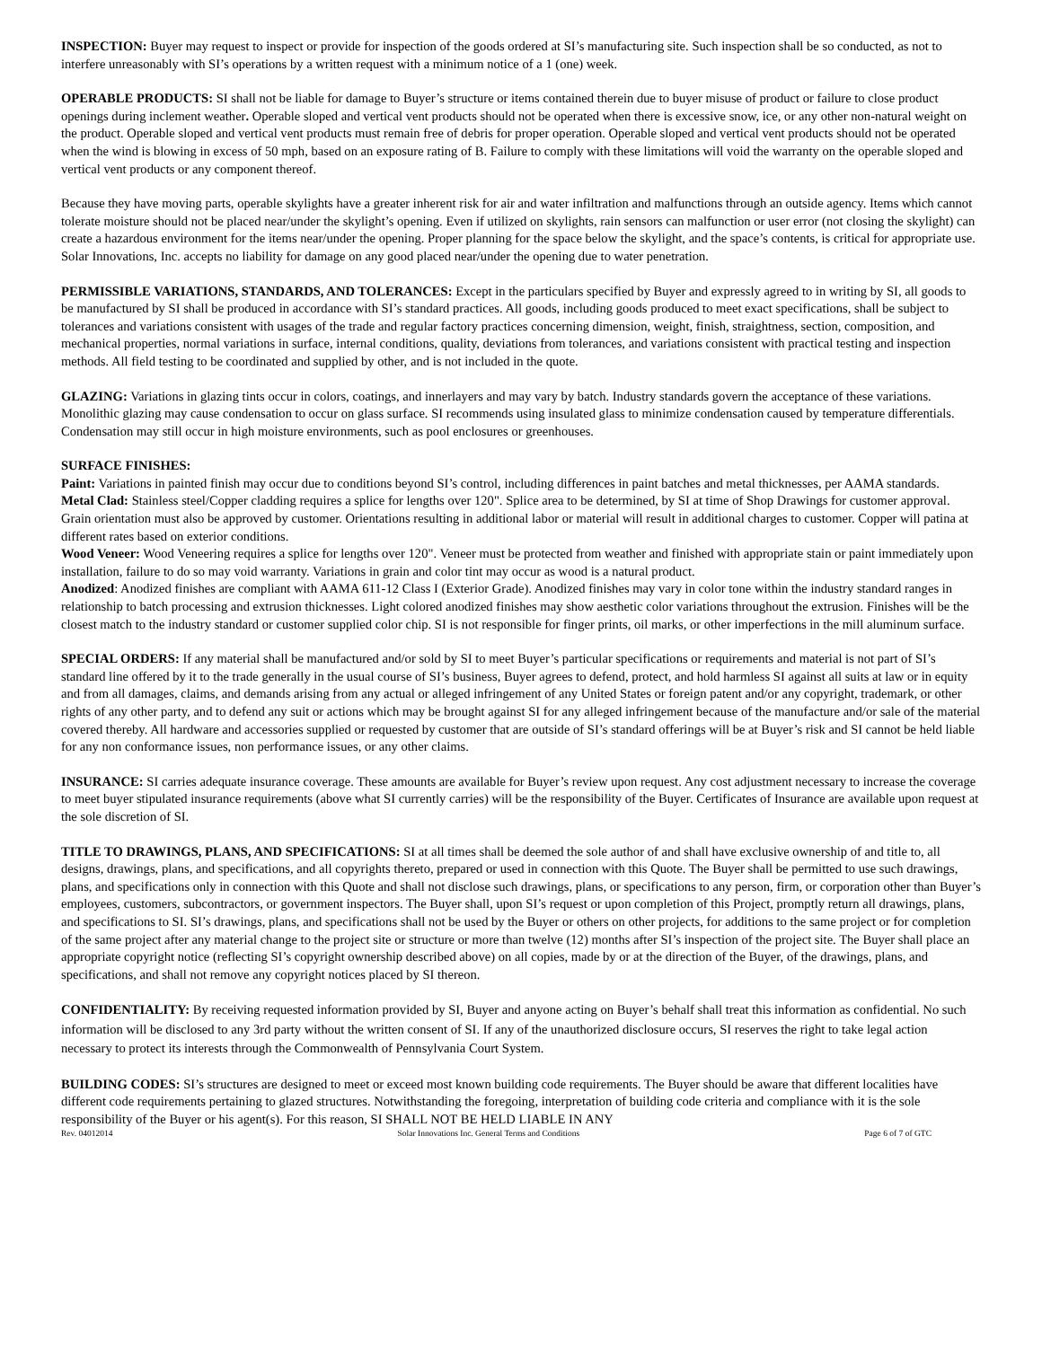INSPECTION: Buyer may request to inspect or provide for inspection of the goods ordered at SI’s manufacturing site. Such inspection shall be so conducted, as not to interfere unreasonably with SI’s operations by a written request with a minimum notice of a 1 (one) week.
OPERABLE PRODUCTS: SI shall not be liable for damage to Buyer’s structure or items contained therein due to buyer misuse of product or failure to close product openings during inclement weather. Operable sloped and vertical vent products should not be operated when there is excessive snow, ice, or any other non-natural weight on the product. Operable sloped and vertical vent products must remain free of debris for proper operation. Operable sloped and vertical vent products should not be operated when the wind is blowing in excess of 50 mph, based on an exposure rating of B. Failure to comply with these limitations will void the warranty on the operable sloped and vertical vent products or any component thereof.
Because they have moving parts, operable skylights have a greater inherent risk for air and water infiltration and malfunctions through an outside agency. Items which cannot tolerate moisture should not be placed near/under the skylight’s opening. Even if utilized on skylights, rain sensors can malfunction or user error (not closing the skylight) can create a hazardous environment for the items near/under the opening. Proper planning for the space below the skylight, and the space’s contents, is critical for appropriate use. Solar Innovations, Inc. accepts no liability for damage on any good placed near/under the opening due to water penetration.
PERMISSIBLE VARIATIONS, STANDARDS, AND TOLERANCES: Except in the particulars specified by Buyer and expressly agreed to in writing by SI, all goods to be manufactured by SI shall be produced in accordance with SI’s standard practices. All goods, including goods produced to meet exact specifications, shall be subject to tolerances and variations consistent with usages of the trade and regular factory practices concerning dimension, weight, finish, straightness, section, composition, and mechanical properties, normal variations in surface, internal conditions, quality, deviations from tolerances, and variations consistent with practical testing and inspection methods. All field testing to be coordinated and supplied by other, and is not included in the quote.
GLAZING: Variations in glazing tints occur in colors, coatings, and innerlayers and may vary by batch. Industry standards govern the acceptance of these variations. Monolithic glazing may cause condensation to occur on glass surface. SI recommends using insulated glass to minimize condensation caused by temperature differentials. Condensation may still occur in high moisture environments, such as pool enclosures or greenhouses.
SURFACE FINISHES:
Paint: Variations in painted finish may occur due to conditions beyond SI’s control, including differences in paint batches and metal thicknesses, per AAMA standards.
Metal Clad: Stainless steel/Copper cladding requires a splice for lengths over 120". Splice area to be determined, by SI at time of Shop Drawings for customer approval. Grain orientation must also be approved by customer. Orientations resulting in additional labor or material will result in additional charges to customer. Copper will patina at different rates based on exterior conditions.
Wood Veneer: Wood Veneering requires a splice for lengths over 120". Veneer must be protected from weather and finished with appropriate stain or paint immediately upon installation, failure to do so may void warranty. Variations in grain and color tint may occur as wood is a natural product.
Anodized: Anodized finishes are compliant with AAMA 611-12 Class I (Exterior Grade). Anodized finishes may vary in color tone within the industry standard ranges in relationship to batch processing and extrusion thicknesses. Light colored anodized finishes may show aesthetic color variations throughout the extrusion. Finishes will be the closest match to the industry standard or customer supplied color chip. SI is not responsible for finger prints, oil marks, or other imperfections in the mill aluminum surface.
SPECIAL ORDERS: If any material shall be manufactured and/or sold by SI to meet Buyer’s particular specifications or requirements and material is not part of SI’s standard line offered by it to the trade generally in the usual course of SI’s business, Buyer agrees to defend, protect, and hold harmless SI against all suits at law or in equity and from all damages, claims, and demands arising from any actual or alleged infringement of any United States or foreign patent and/or any copyright, trademark, or other rights of any other party, and to defend any suit or actions which may be brought against SI for any alleged infringement because of the manufacture and/or sale of the material covered thereby. All hardware and accessories supplied or requested by customer that are outside of SI’s standard offerings will be at Buyer’s risk and SI cannot be held liable for any non conformance issues, non performance issues, or any other claims.
INSURANCE: SI carries adequate insurance coverage. These amounts are available for Buyer’s review upon request. Any cost adjustment necessary to increase the coverage to meet buyer stipulated insurance requirements (above what SI currently carries) will be the responsibility of the Buyer. Certificates of Insurance are available upon request at the sole discretion of SI.
TITLE TO DRAWINGS, PLANS, AND SPECIFICATIONS: SI at all times shall be deemed the sole author of and shall have exclusive ownership of and title to, all designs, drawings, plans, and specifications, and all copyrights thereto, prepared or used in connection with this Quote. The Buyer shall be permitted to use such drawings, plans, and specifications only in connection with this Quote and shall not disclose such drawings, plans, or specifications to any person, firm, or corporation other than Buyer’s employees, customers, subcontractors, or government inspectors. The Buyer shall, upon SI’s request or upon completion of this Project, promptly return all drawings, plans, and specifications to SI. SI’s drawings, plans, and specifications shall not be used by the Buyer or others on other projects, for additions to the same project or for completion of the same project after any material change to the project site or structure or more than twelve (12) months after SI’s inspection of the project site. The Buyer shall place an appropriate copyright notice (reflecting SI’s copyright ownership described above) on all copies, made by or at the direction of the Buyer, of the drawings, plans, and specifications, and shall not remove any copyright notices placed by SI thereon.
CONFIDENTIALITY: By receiving requested information provided by SI, Buyer and anyone acting on Buyer’s behalf shall treat this information as confidential. No such information will be disclosed to any 3rd party without the written consent of SI. If any of the unauthorized disclosure occurs, SI reserves the right to take legal action necessary to protect its interests through the Commonwealth of Pennsylvania Court System.
BUILDING CODES: SI’s structures are designed to meet or exceed most known building code requirements. The Buyer should be aware that different localities have different code requirements pertaining to glazed structures. Notwithstanding the foregoing, interpretation of building code criteria and compliance with it is the sole responsibility of the Buyer or his agent(s). For this reason, SI SHALL NOT BE HELD LIABLE IN ANY
Rev. 04012014 Solar Innovations Inc. General Terms and Conditions Page 6 of 7 of GTC